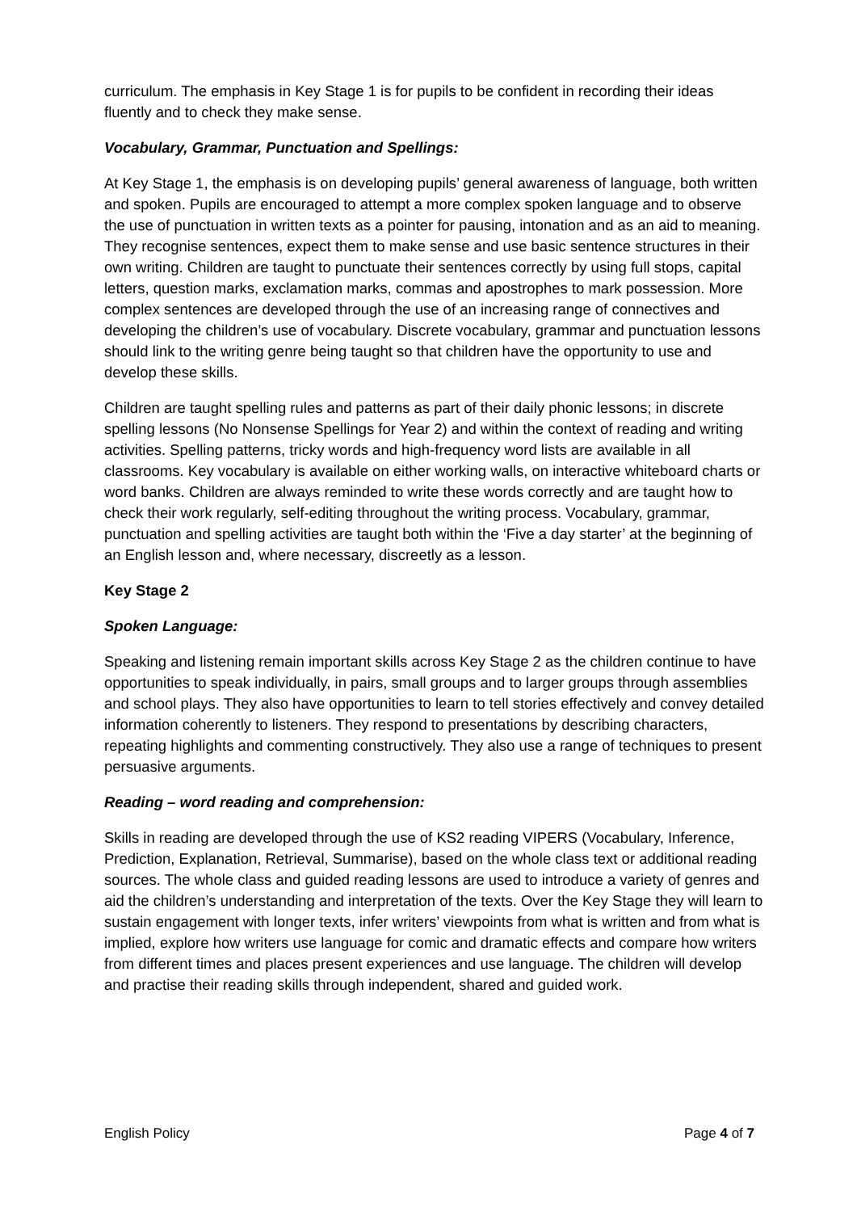curriculum. The emphasis in Key Stage 1 is for pupils to be confident in recording their ideas fluently and to check they make sense.
Vocabulary, Grammar, Punctuation and Spellings:
At Key Stage 1, the emphasis is on developing pupils’ general awareness of language, both written and spoken. Pupils are encouraged to attempt a more complex spoken language and to observe the use of punctuation in written texts as a pointer for pausing, intonation and as an aid to meaning. They recognise sentences, expect them to make sense and use basic sentence structures in their own writing. Children are taught to punctuate their sentences correctly by using full stops, capital letters, question marks, exclamation marks, commas and apostrophes to mark possession. More complex sentences are developed through the use of an increasing range of connectives and developing the children’s use of vocabulary. Discrete vocabulary, grammar and punctuation lessons should link to the writing genre being taught so that children have the opportunity to use and develop these skills.
Children are taught spelling rules and patterns as part of their daily phonic lessons; in discrete spelling lessons (No Nonsense Spellings for Year 2) and within the context of reading and writing activities. Spelling patterns, tricky words and high-frequency word lists are available in all classrooms. Key vocabulary is available on either working walls, on interactive whiteboard charts or word banks. Children are always reminded to write these words correctly and are taught how to check their work regularly, self-editing throughout the writing process. Vocabulary, grammar, punctuation and spelling activities are taught both within the ‘Five a day starter’ at the beginning of an English lesson and, where necessary, discreetly as a lesson.
Key Stage 2
Spoken Language:
Speaking and listening remain important skills across Key Stage 2 as the children continue to have opportunities to speak individually, in pairs, small groups and to larger groups through assemblies and school plays. They also have opportunities to learn to tell stories effectively and convey detailed information coherently to listeners. They respond to presentations by describing characters, repeating highlights and commenting constructively. They also use a range of techniques to present persuasive arguments.
Reading – word reading and comprehension:
Skills in reading are developed through the use of KS2 reading VIPERS (Vocabulary, Inference, Prediction, Explanation, Retrieval, Summarise), based on the whole class text or additional reading sources. The whole class and guided reading lessons are used to introduce a variety of genres and aid the children’s understanding and interpretation of the texts. Over the Key Stage they will learn to sustain engagement with longer texts, infer writers’ viewpoints from what is written and from what is implied, explore how writers use language for comic and dramatic effects and compare how writers from different times and places present experiences and use language. The children will develop and practise their reading skills through independent, shared and guided work.
English Policy Page 4 of 7